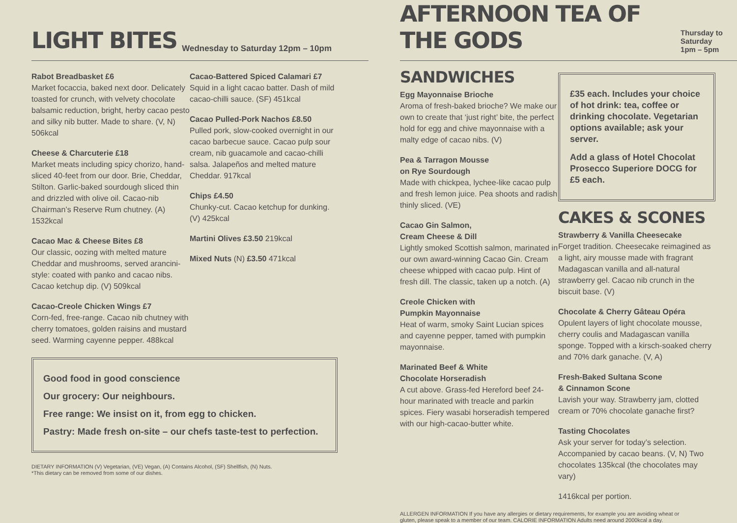LIGHT BITES Wednesday to Saturday 12pm – 10pm
Rabot Breadbasket £6
Market focaccia, baked next door. Delicately toasted for crunch, with velvety chocolate balsamic reduction, bright, herby cacao pesto and silky nib butter. Made to share. (V, N) 506kcal
Cheese & Charcuterie £18
Market meats including spicy chorizo, hand-sliced 40-feet from our door. Brie, Cheddar, Stilton. Garlic-baked sourdough sliced thin and drizzled with olive oil. Cacao-nib Chairman’s Reserve Rum chutney. (A) 1532kcal
Cacao Mac & Cheese Bites £8
Our classic, oozing with melted mature Cheddar and mushrooms, served arancini-style: coated with panko and cacao nibs. Cacao ketchup dip. (V) 509kcal
Cacao-Creole Chicken Wings £7
Corn-fed, free-range. Cacao nib chutney with cherry tomatoes, golden raisins and mustard seed. Warming cayenne pepper. 488kcal
Cacao-Battered Spiced Calamari £7
Squid in a light cacao batter. Dash of mild cacao-chilli sauce. (SF) 451kcal
Cacao Pulled-Pork Nachos £8.50
Pulled pork, slow-cooked overnight in our cacao barbecue sauce. Cacao pulp sour cream, nib guacamole and cacao-chilli salsa. Jalapeños and melted mature Cheddar. 917kcal
Chips £4.50
Chunky-cut. Cacao ketchup for dunking. (V) 425kcal
Martini Olives £3.50 219kcal
Mixed Nuts (N) £3.50 471kcal
Good food in good conscience
Our grocery: Our neighbours.
Free range: We insist on it, from egg to chicken.
Pastry: Made fresh on-site – our chefs taste-test to perfection.
DIETARY INFORMATION (V) Vegetarian, (VE) Vegan, (A) Contains Alcohol, (SF) Shellfish, (N) Nuts.
*This dietary can be removed from some of our dishes.
AFTERNOON TEA OF THE GODS Thursday to Saturday
1pm – 5pm
SANDWICHES
Egg Mayonnaise Brioche
Aroma of fresh-baked brioche? We make our own to create that ‘just right’ bite, the perfect hold for egg and chive mayonnaise with a malty edge of cacao nibs. (V)
Pea & Tarragon Mousse
on Rye Sourdough
Made with chickpea, lychee-like cacao pulp and fresh lemon juice. Pea shoots and radish thinly sliced. (VE)
Cacao Gin Salmon,
Cream Cheese & Dill
Lightly smoked Scottish salmon, marinated in our own award-winning Cacao Gin. Cream cheese whipped with cacao pulp. Hint of fresh dill. The classic, taken up a notch. (A)
Creole Chicken with
Pumpkin Mayonnaise
Heat of warm, smoky Saint Lucian spices and cayenne pepper, tamed with pumpkin mayonnaise.
Marinated Beef & White
Chocolate Horseradish
A cut above. Grass-fed Hereford beef 24-hour marinated with treacle and parkin spices. Fiery wasabi horseradish tempered with our high-cacao-butter white.
£35 each. Includes your choice of hot drink: tea, coffee or drinking chocolate. Vegetarian options available; ask your server.
Add a glass of Hotel Chocolat Prosecco Superiore DOCG for £5 each.
CAKES & SCONES
Strawberry & Vanilla Cheesecake
Forget tradition. Cheesecake reimagined as a light, airy mousse made with fragrant Madagascan vanilla and all-natural strawberry gel. Cacao nib crunch in the biscuit base. (V)
Chocolate & Cherry Gâteau Opéra
Opulent layers of light chocolate mousse, cherry coulis and Madagascan vanilla sponge. Topped with a kirsch-soaked cherry and 70% dark ganache. (V, A)
Fresh-Baked Sultana Scone
& Cinnamon Scone
Lavish your way. Strawberry jam, clotted cream or 70% chocolate ganache first?
Tasting Chocolates
Ask your server for today’s selection. Accompanied by cacao beans. (V, N) Two chocolates 135kcal (the chocolates may vary)
1416kcal per portion.
ALLERGEN INFORMATION If you have any allergies or dietary requirements, for example you are avoiding wheat or gluten, please speak to a member of our team. CALORIE INFORMATION Adults need around 2000kcal a day.